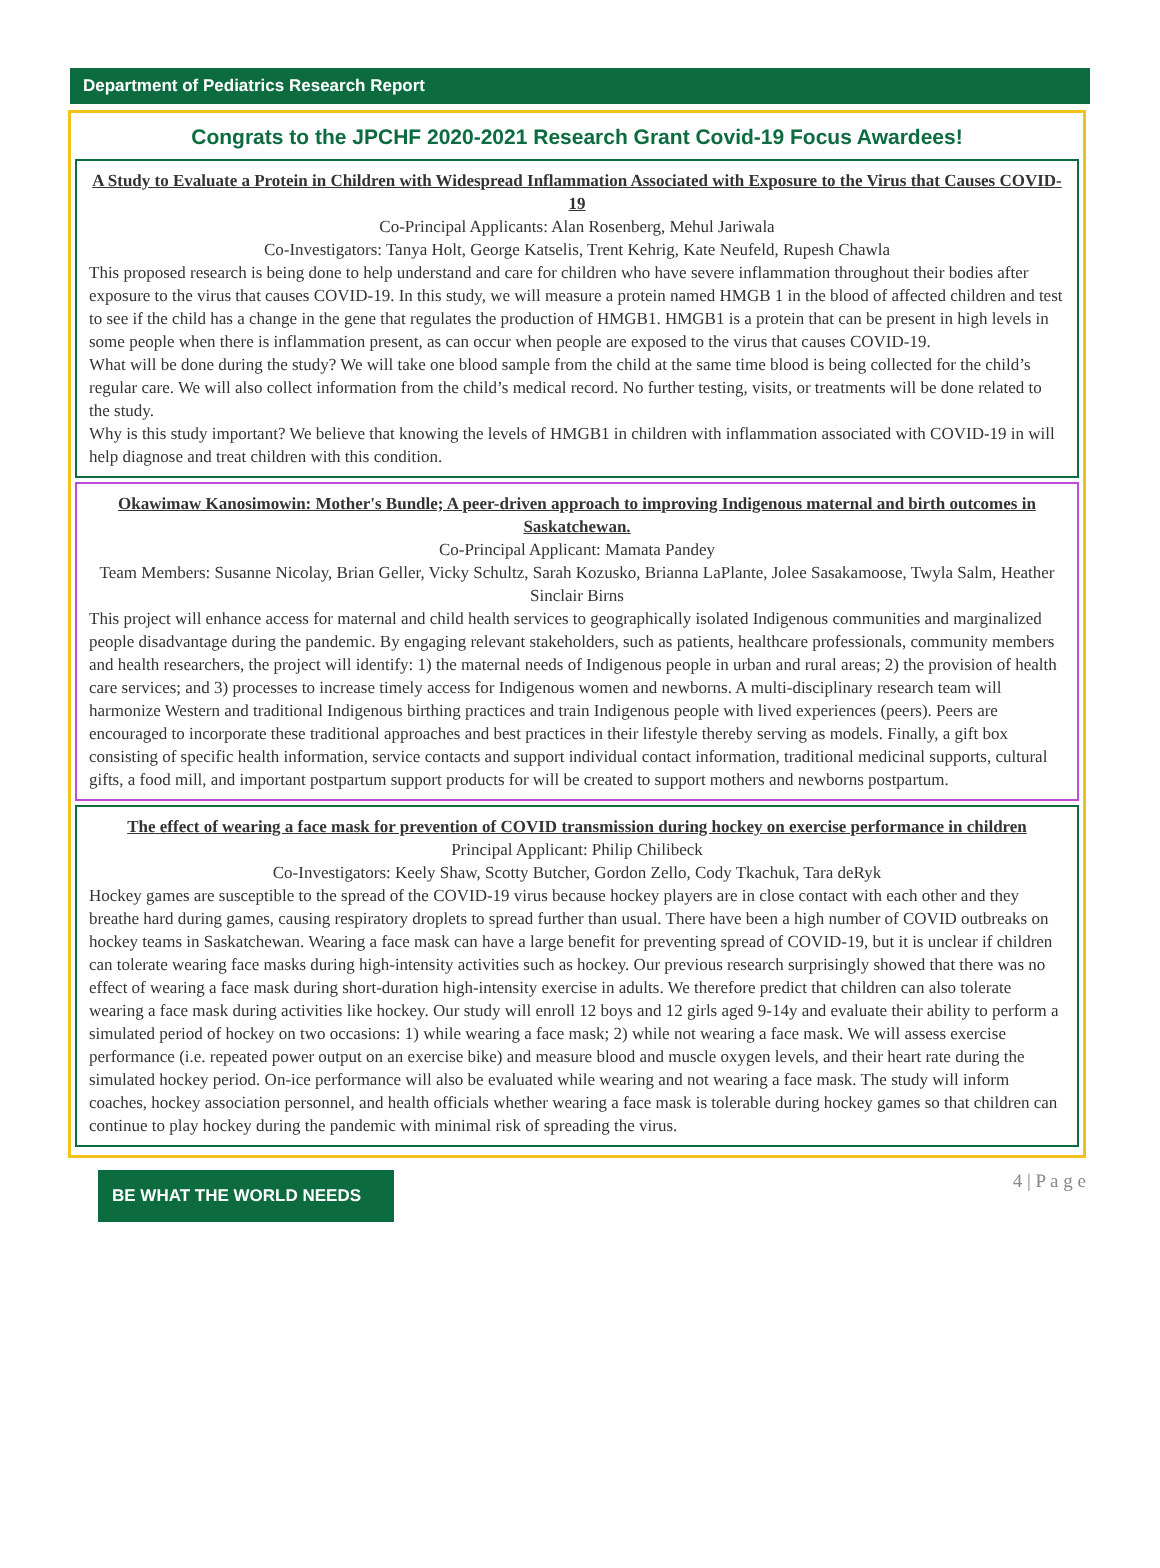Department of Pediatrics Research Report
Congrats to the JPCHF 2020-2021 Research Grant Covid-19 Focus Awardees!
A Study to Evaluate a Protein in Children with Widespread Inflammation Associated with Exposure to the Virus that Causes COVID-19
Co-Principal Applicants: Alan Rosenberg, Mehul Jariwala
Co-Investigators: Tanya Holt, George Katselis, Trent Kehrig, Kate Neufeld, Rupesh Chawla
This proposed research is being done to help understand and care for children who have severe inflammation throughout their bodies after exposure to the virus that causes COVID-19. In this study, we will measure a protein named HMGB 1 in the blood of affected children and test to see if the child has a change in the gene that regulates the production of HMGB1. HMGB1 is a protein that can be present in high levels in some people when there is inflammation present, as can occur when people are exposed to the virus that causes COVID-19.
What will be done during the study? We will take one blood sample from the child at the same time blood is being collected for the child’s regular care. We will also collect information from the child’s medical record. No further testing, visits, or treatments will be done related to the study.
Why is this study important? We believe that knowing the levels of HMGB1 in children with inflammation associated with COVID-19 in will help diagnose and treat children with this condition.
Okawimaw Kanosimowin: Mother's Bundle; A peer-driven approach to improving Indigenous maternal and birth outcomes in Saskatchewan.
Co-Principal Applicant: Mamata Pandey
Team Members: Susanne Nicolay, Brian Geller, Vicky Schultz, Sarah Kozusko, Brianna LaPlante, Jolee Sasakamoose, Twyla Salm, Heather Sinclair Birns
This project will enhance access for maternal and child health services to geographically isolated Indigenous communities and marginalized people disadvantage during the pandemic. By engaging relevant stakeholders, such as patients, healthcare professionals, community members and health researchers, the project will identify: 1) the maternal needs of Indigenous people in urban and rural areas; 2) the provision of health care services; and 3) processes to increase timely access for Indigenous women and newborns. A multi-disciplinary research team will harmonize Western and traditional Indigenous birthing practices and train Indigenous people with lived experiences (peers). Peers are encouraged to incorporate these traditional approaches and best practices in their lifestyle thereby serving as models. Finally, a gift box consisting of specific health information, service contacts and support individual contact information, traditional medicinal supports, cultural gifts, a food mill, and important postpartum support products for will be created to support mothers and newborns postpartum.
The effect of wearing a face mask for prevention of COVID transmission during hockey on exercise performance in children
Principal Applicant: Philip Chilibeck
Co-Investigators: Keely Shaw, Scotty Butcher, Gordon Zello, Cody Tkachuk, Tara deRyk
Hockey games are susceptible to the spread of the COVID-19 virus because hockey players are in close contact with each other and they breathe hard during games, causing respiratory droplets to spread further than usual. There have been a high number of COVID outbreaks on hockey teams in Saskatchewan. Wearing a face mask can have a large benefit for preventing spread of COVID-19, but it is unclear if children can tolerate wearing face masks during high-intensity activities such as hockey. Our previous research surprisingly showed that there was no effect of wearing a face mask during short-duration high-intensity exercise in adults. We therefore predict that children can also tolerate wearing a face mask during activities like hockey. Our study will enroll 12 boys and 12 girls aged 9-14y and evaluate their ability to perform a simulated period of hockey on two occasions: 1) while wearing a face mask; 2) while not wearing a face mask. We will assess exercise performance (i.e. repeated power output on an exercise bike) and measure blood and muscle oxygen levels, and their heart rate during the simulated hockey period. On-ice performance will also be evaluated while wearing and not wearing a face mask. The study will inform coaches, hockey association personnel, and health officials whether wearing a face mask is tolerable during hockey games so that children can continue to play hockey during the pandemic with minimal risk of spreading the virus.
BE WHAT THE WORLD NEEDS
4 | P a g e